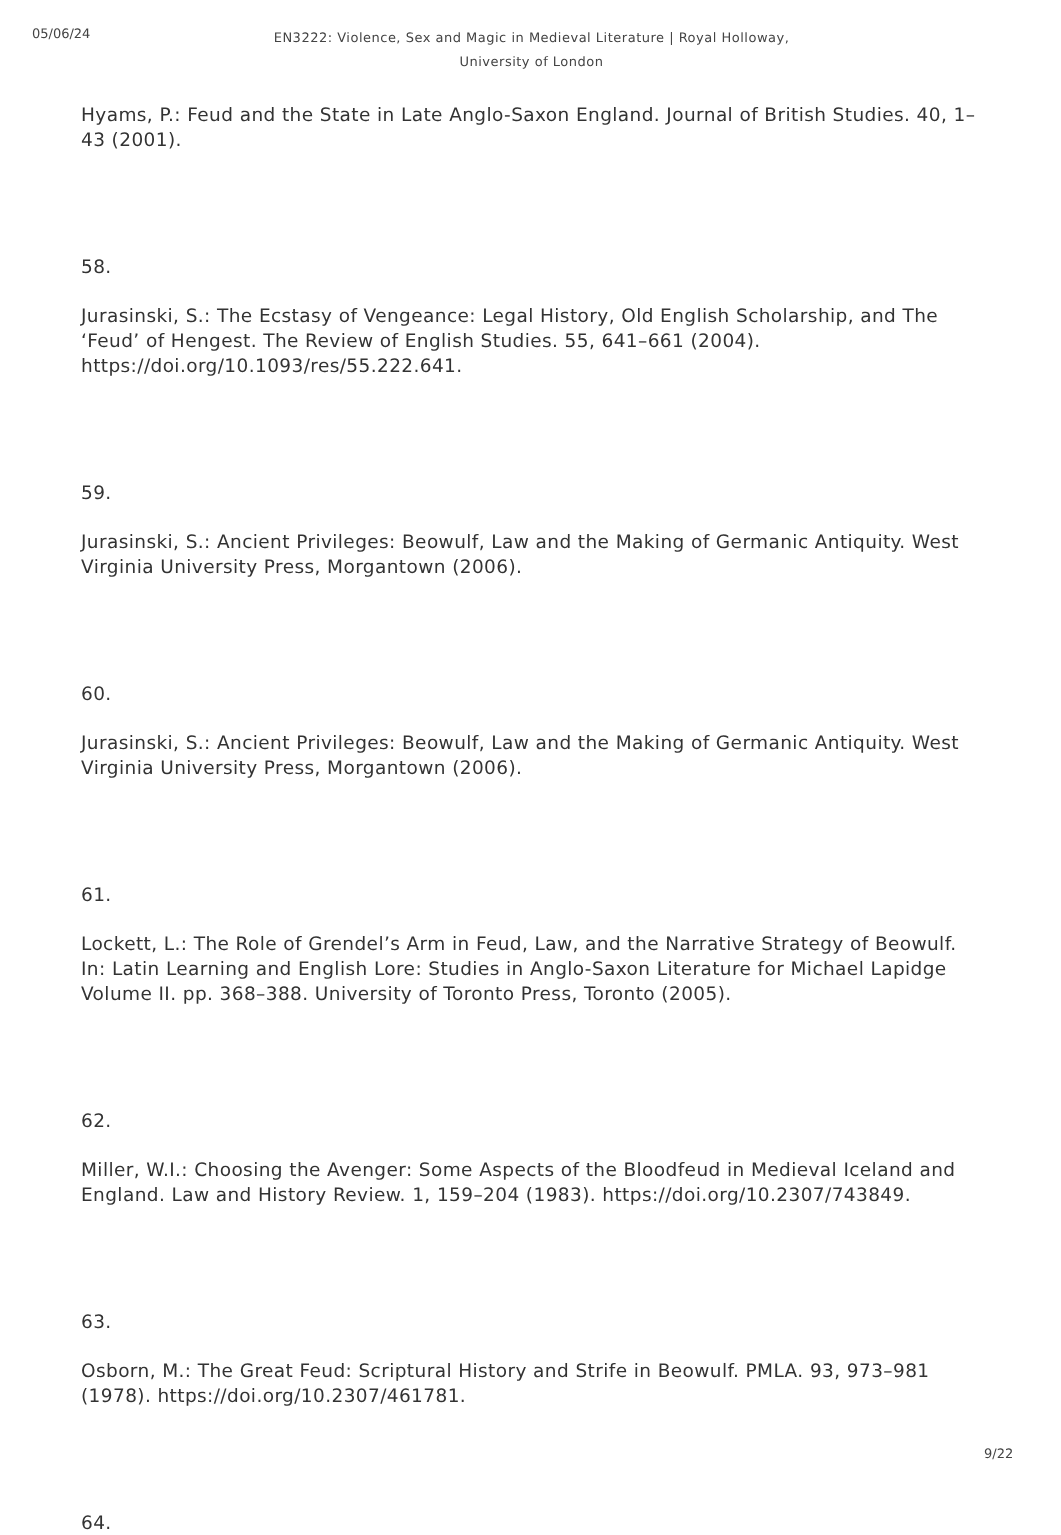05/06/24
EN3222: Violence, Sex and Magic in Medieval Literature | Royal Holloway, University of London
Hyams, P.: Feud and the State in Late Anglo-Saxon England. Journal of British Studies. 40, 1–43 (2001).
58.
Jurasinski, S.: The Ecstasy of Vengeance: Legal History, Old English Scholarship, and The ‘Feud’ of Hengest. The Review of English Studies. 55, 641–661 (2004). https://doi.org/10.1093/res/55.222.641.
59.
Jurasinski, S.: Ancient Privileges: Beowulf, Law and the Making of Germanic Antiquity. West Virginia University Press, Morgantown (2006).
60.
Jurasinski, S.: Ancient Privileges: Beowulf, Law and the Making of Germanic Antiquity. West Virginia University Press, Morgantown (2006).
61.
Lockett, L.: The Role of Grendel’s Arm in Feud, Law, and the Narrative Strategy of Beowulf. In: Latin Learning and English Lore: Studies in Anglo-Saxon Literature for Michael Lapidge Volume II. pp. 368–388. University of Toronto Press, Toronto (2005).
62.
Miller, W.I.: Choosing the Avenger: Some Aspects of the Bloodfeud in Medieval Iceland and England. Law and History Review. 1, 159–204 (1983). https://doi.org/10.2307/743849.
63.
Osborn, M.: The Great Feud: Scriptural History and Strife in Beowulf. PMLA. 93, 973–981 (1978). https://doi.org/10.2307/461781.
64.
9/22